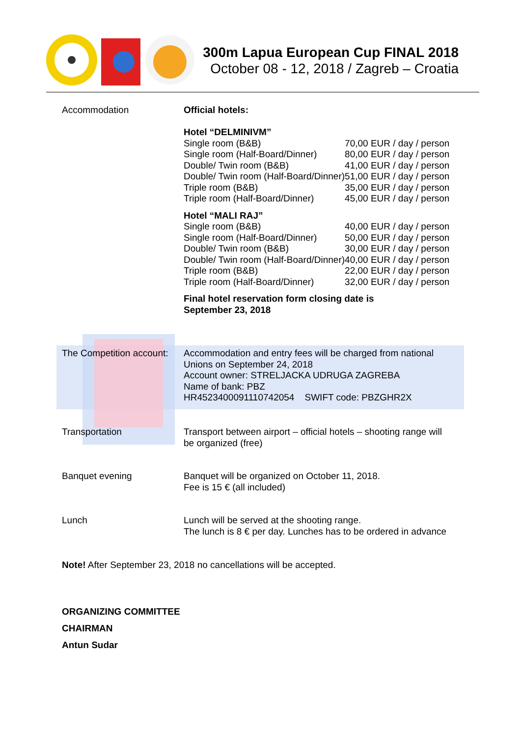300m Lapua European Cup FINAL 2018
October 08 - 12, 2018 / Zagreb – Croatia
Accommodation
Official hotels:
Hotel “DELMINIVM”
| Single room (B&B) | 70,00 EUR / day / person |
| Single room (Half-Board/Dinner) | 80,00 EUR / day / person |
| Double/ Twin room (B&B) | 41,00 EUR / day / person |
| Double/ Twin room (Half-Board/Dinner) | 51,00 EUR / day / person |
| Triple room (B&B) | 35,00 EUR / day / person |
| Triple room (Half-Board/Dinner) | 45,00 EUR / day / person |
Hotel “MALI RAJ”
| Single room (B&B) | 40,00 EUR / day / person |
| Single room (Half-Board/Dinner) | 50,00 EUR / day / person |
| Double/ Twin room (B&B) | 30,00 EUR / day / person |
| Double/ Twin room (Half-Board/Dinner) | 40,00 EUR / day / person |
| Triple room (B&B) | 22,00 EUR / day / person |
| Triple room (Half-Board/Dinner) | 32,00 EUR / day / person |
Final hotel reservation form closing date is
September 23, 2018
The Competition account:
Accommodation and entry fees will be charged from national
Unions on September 24, 2018
Account owner: STRELJACKA UDRUGA ZAGREBA
Name of bank: PBZ
HR4523400091110742054 SWIFT code: PBZGHR2X
Transportation
Transport between airport – official hotels – shooting range will
be organized (free)
Banquet evening
Banquet will be organized on October 11, 2018.
Fee is 15 € (all included)
Lunch
Lunch will be served at the shooting range.
The lunch is 8 € per day. Lunches has to be ordered in advance
Note! After September 23, 2018 no cancellations will be accepted.
ORGANIZING COMMITTEE
CHAIRMAN
Antun Sudar